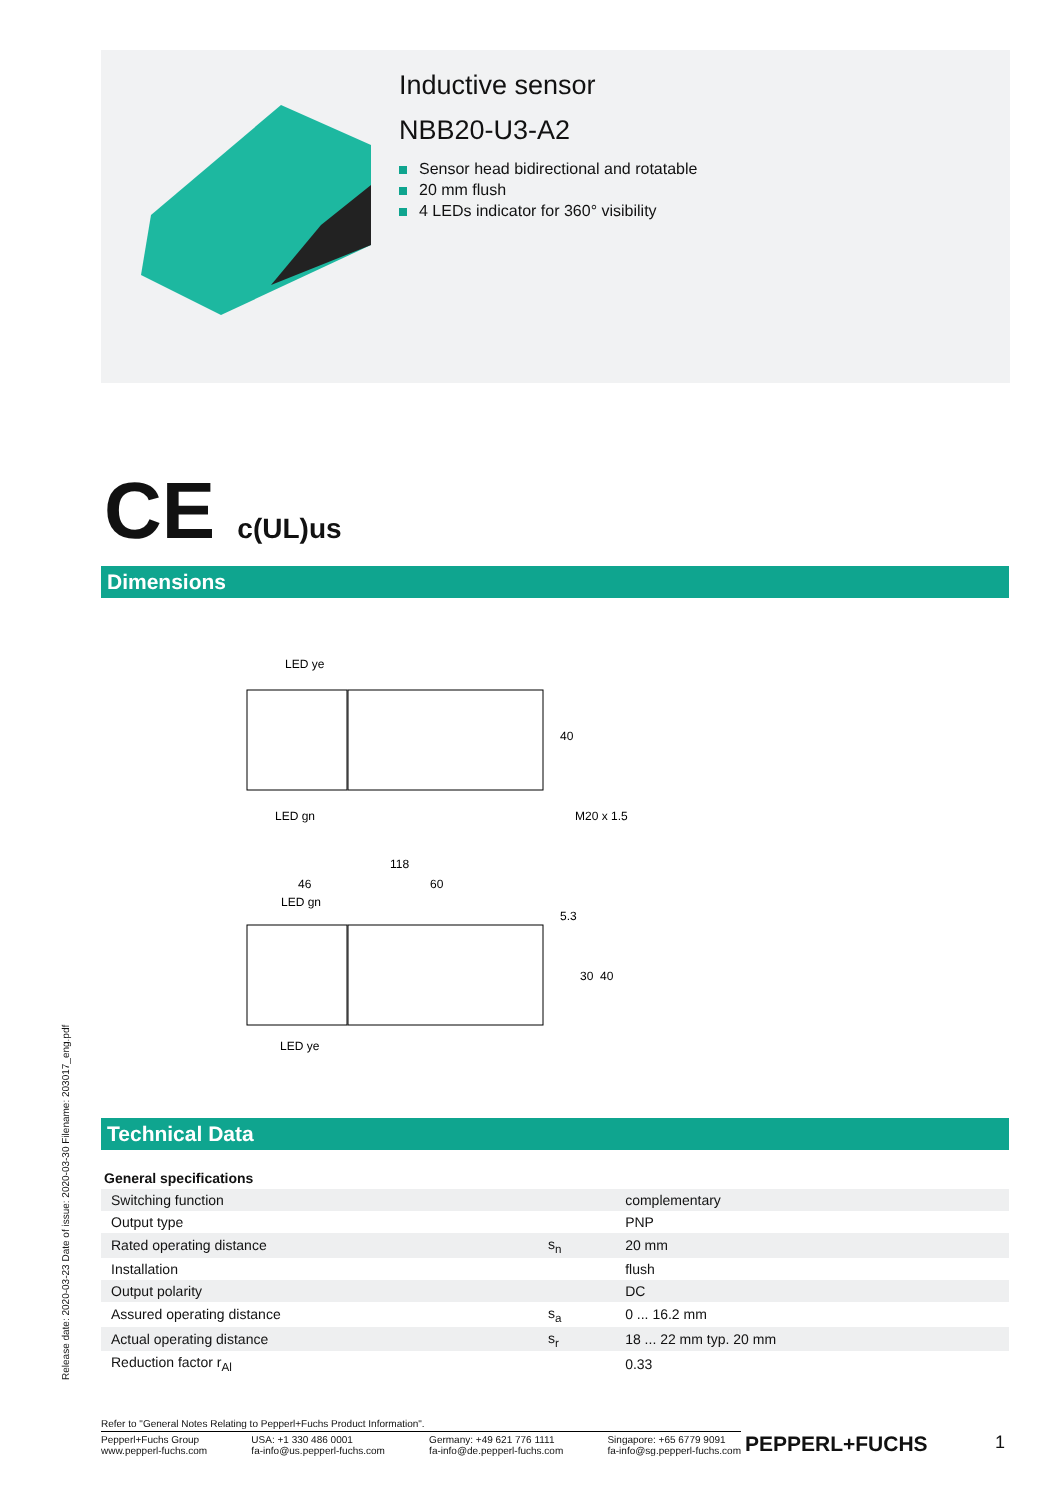Inductive sensor
NBB20-U3-A2
Sensor head bidirectional and rotatable
20 mm flush
4 LEDs indicator for 360° visibility
CE c(UL)us
Dimensions
LED ye
40
LED gn
M20 x 1.5
118
46
60
LED gn
5.3
30
40
LED ye
Technical Data
| General specifications | | |
| --- | --- | --- |
| Switching function | | complementary |
| Output type | | PNP |
| Rated operating distance | s<sub>n</sub> | 20 mm |
| Installation | | flush |
| Output polarity | | DC |
| Assured operating distance | s<sub>a</sub> | 0 ... 16.2 mm |
| Actual operating distance | s<sub>r</sub> | 18 ... 22 mm typ. 20 mm |
| Reduction factor r<sub>Al</sub> | | 0.33 |
Release date: 2020-03-23 Date of issue: 2020-03-30 Filename: 203017_eng.pdf
Refer to "General Notes Relating to Pepperl+Fuchs Product Information".
Pepperl+Fuchs Group
www.pepperl-fuchs.com
USA: +1 330 486 0001
fa-info@us.pepperl-fuchs.com
Germany: +49 621 776 1111
fa-info@de.pepperl-fuchs.com
Singapore: +65 6779 9091
fa-info@sg.pepperl-fuchs.com
PEPPERL+FUCHS 1